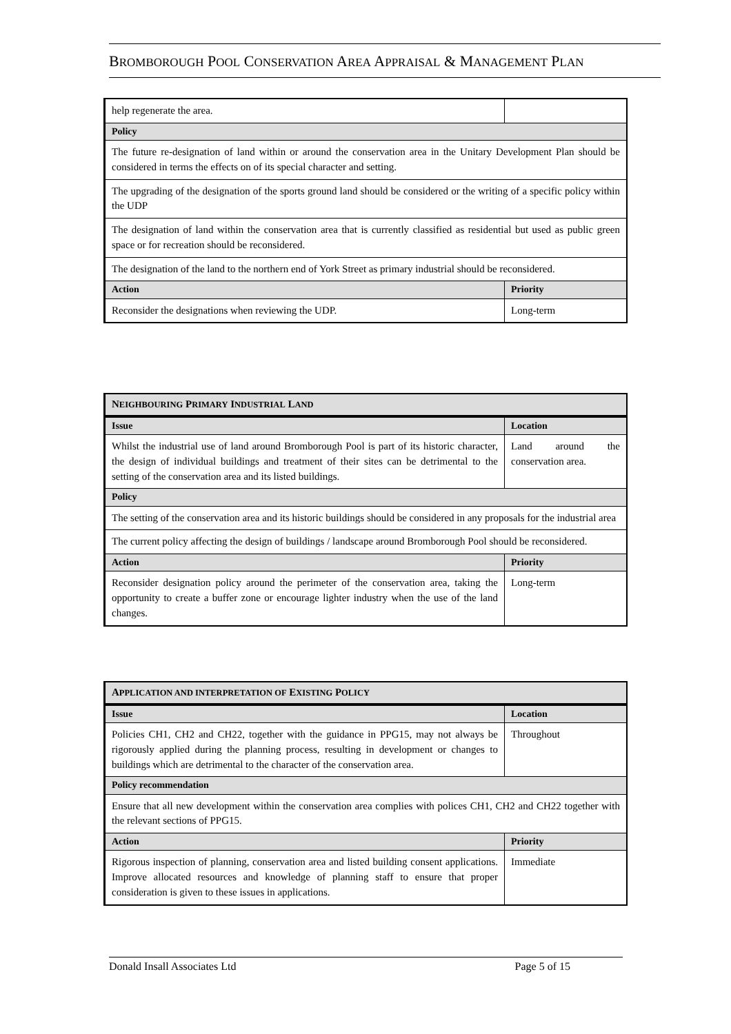BROMBOROUGH POOL CONSERVATION AREA APPRAISAL & MANAGEMENT PLAN
| help regenerate the area. | |
| Policy | |
| The future re-designation of land within or around the conservation area in the Unitary Development Plan should be considered in terms the effects on of its special character and setting. | |
| The upgrading of the designation of the sports ground land should be considered or the writing of a specific policy within the UDP | |
| The designation of land within the conservation area that is currently classified as residential but used as public green space or for recreation should be reconsidered. | |
| The designation of the land to the northern end of York Street as primary industrial should be reconsidered. | |
| Action | Priority |
| Reconsider the designations when reviewing the UDP. | Long-term |
| N EIGHBOURING P RIMARY I NDUSTRIAL L AND | |
| --- | --- |
| Issue | Location |
| Whilst the industrial use of land around Bromborough Pool is part of its historic character, the design of individual buildings and treatment of their sites can be detrimental to the setting of the conservation area and its listed buildings. | Land around the conservation area. |
| Policy | |
| The setting of the conservation area and its historic buildings should be considered in any proposals for the industrial area | |
| The current policy affecting the design of buildings / landscape around Bromborough Pool should be reconsidered. | |
| Action | Priority |
| Reconsider designation policy around the perimeter of the conservation area, taking the opportunity to create a buffer zone or encourage lighter industry when the use of the land changes. | Long-term |
| A PPLICATION AND INTERPRETATION OF E XISTING P OLICY | |
| --- | --- |
| Issue | Location |
| Policies CH1, CH2 and CH22, together with the guidance in PPG15, may not always be rigorously applied during the planning process, resulting in development or changes to buildings which are detrimental to the character of the conservation area. | Throughout |
| Policy recommendation | |
| Ensure that all new development within the conservation area complies with polices CH1, CH2 and CH22 together with the relevant sections of PPG15. | |
| Action | Priority |
| Rigorous inspection of planning, conservation area and listed building consent applications. Improve allocated resources and knowledge of planning staff to ensure that proper consideration is given to these issues in applications. | Immediate |
Donald Insall Associates Ltd Page 5 of 15